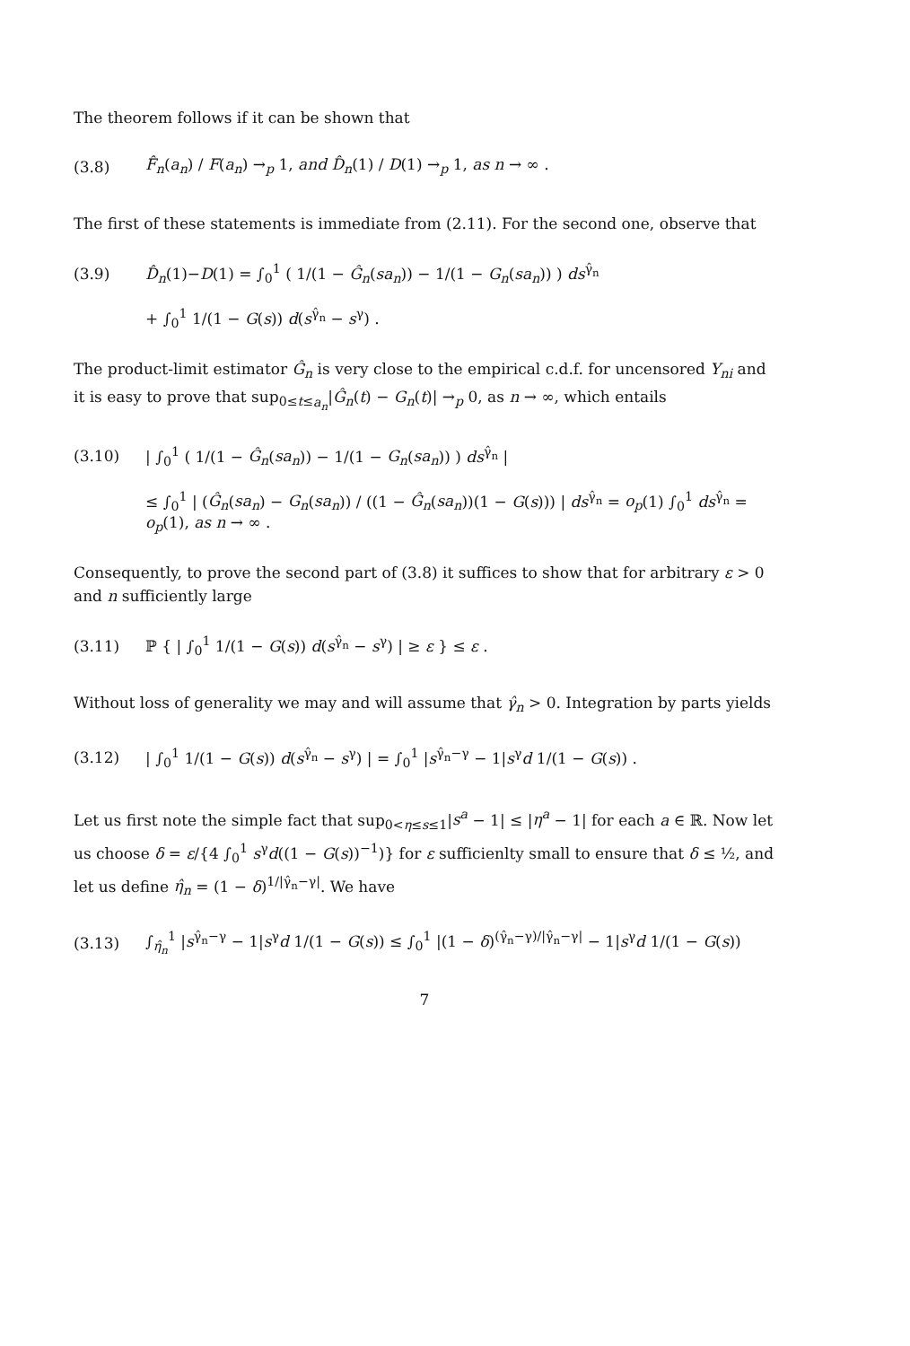The theorem follows if it can be shown that
(3.8) F̂<sub>n</sub>(a<sub>n</sub>) / F(a<sub>n</sub>) →<sub>p</sub> 1, and D̂<sub>n</sub>(1) / D(1) →<sub>p</sub> 1, as n → ∞ .
The first of these statements is immediate from (2.11). For the second one, observe that
(3.9) D̂<sub>n</sub>(1)−D(1) = ∫<sub>0</sub><sup>1</sup> ( 1/(1 − Ĝ<sub>n</sub>(sa<sub>n</sub>)) − 1/(1 − G<sub>n</sub>(sa<sub>n</sub>)) ) ds<sup>γ̂<sub>n</sub></sup>
+ ∫<sub>0</sub><sup>1</sup> 1/(1 − G(s)) d(s<sup>γ̂<sub>n</sub></sup> − s<sup>γ</sup>) .
The product-limit estimator Ĝ<sub>n</sub> is very close to the empirical c.d.f. for uncensored Y<sub>ni</sub> and it is easy to prove that sup<sub>0≤t≤a<sub>n</sub></sub>|Ĝ<sub>n</sub>(t) − G<sub>n</sub>(t)| →<sub>p</sub> 0, as n → ∞, which entails
(3.10) | ∫<sub>0</sub><sup>1</sup> ( 1/(1 − Ĝ<sub>n</sub>(sa<sub>n</sub>)) − 1/(1 − G<sub>n</sub>(sa<sub>n</sub>)) ) ds<sup>γ̂<sub>n</sub></sup> |
≤ ∫<sub>0</sub><sup>1</sup> | (Ĝ<sub>n</sub>(sa<sub>n</sub>) − G<sub>n</sub>(sa<sub>n</sub>)) / ((1 − Ĝ<sub>n</sub>(sa<sub>n</sub>))(1 − G(s))) | ds<sup>γ̂<sub>n</sub></sup> = o<sub>p</sub>(1) ∫<sub>0</sub><sup>1</sup> ds<sup>γ̂<sub>n</sub></sup> = o<sub>p</sub>(1), as n → ∞ .
Consequently, to prove the second part of (3.8) it suffices to show that for arbitrary ε > 0 and n sufficiently large
(3.11) ℙ { | ∫<sub>0</sub><sup>1</sup> 1/(1 − G(s)) d(s<sup>γ̂<sub>n</sub></sup> − s<sup>γ</sup>) | ≥ ε } ≤ ε .
Without loss of generality we may and will assume that γ̂<sub>n</sub> > 0. Integration by parts yields
(3.12) | ∫<sub>0</sub><sup>1</sup> 1/(1 − G(s)) d(s<sup>γ̂<sub>n</sub></sup> − s<sup>γ</sup>) | = ∫<sub>0</sub><sup>1</sup> |s<sup>γ̂<sub>n</sub>−γ</sup> − 1|s<sup>γ</sup>d 1/(1 − G(s)) .
Let us first note the simple fact that sup<sub>0<η≤s≤1</sub>|s<sup>a</sup> − 1| ≤ |η<sup>a</sup> − 1| for each a ∈ ℝ. Now let us choose δ = ε/{4 ∫<sub>0</sub><sup>1</sup> s<sup>γ</sup>d((1 − G(s))<sup>−1</sup>)} for ε sufficienlty small to ensure that δ ≤ ½, and let us define η̂<sub>n</sub> = (1 − δ)<sup>1/|γ̂<sub>n</sub>−γ|</sup>. We have
(3.13) ∫<sub>η̂<sub>n</sub></sub><sup>1</sup> |s<sup>γ̂<sub>n</sub>−γ</sup> − 1|s<sup>γ</sup>d 1/(1 − G(s)) ≤ ∫<sub>0</sub><sup>1</sup> |(1 − δ)<sup>(γ̂<sub>n</sub>−γ)/|γ̂<sub>n</sub>−γ|</sup> − 1|s<sup>γ</sup>d 1/(1 − G(s))
7